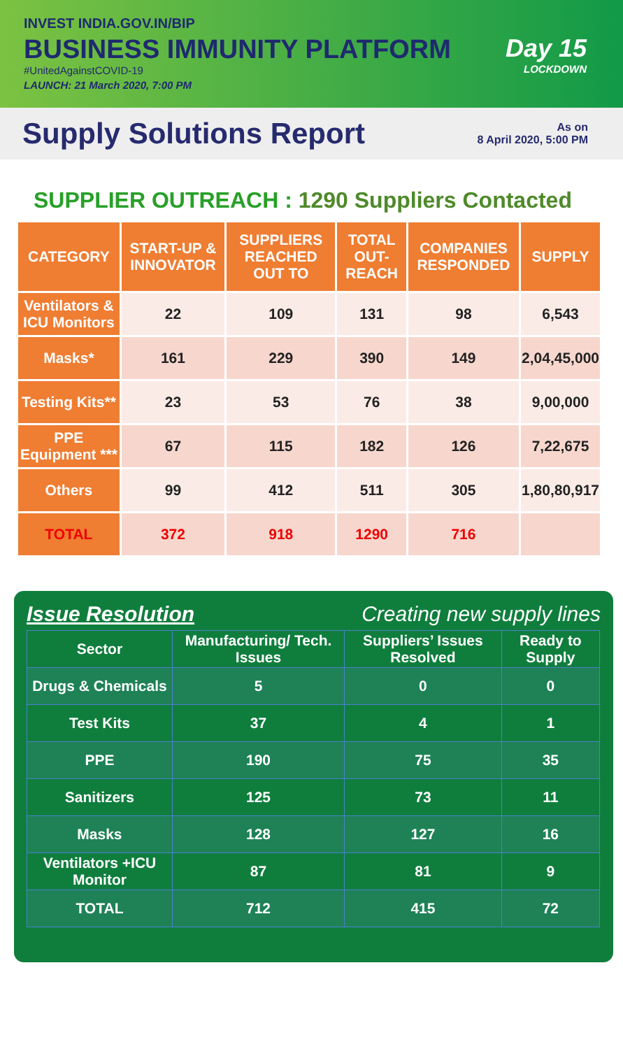INVEST INDIA.GOV.IN/BIP
BUSINESS IMMUNITY PLATFORM
#UnitedAgainstCOVID-19
LAUNCH: 21 March 2020, 7:00 PM
Day 15
LOCKDOWN
Supply Solutions Report
As on
8 April 2020, 5:00 PM
SUPPLIER OUTREACH : 1290 Suppliers Contacted
| CATEGORY | START-UP & INNOVATOR | SUPPLIERS REACHED OUT TO | TOTAL OUT-REACH | COMPANIES RESPONDED | SUPPLY |
| --- | --- | --- | --- | --- | --- |
| Ventilators & ICU Monitors | 22 | 109 | 131 | 98 | 6,543 |
| Masks* | 161 | 229 | 390 | 149 | 2,04,45,000 |
| Testing Kits** | 23 | 53 | 76 | 38 | 9,00,000 |
| PPE Equipment *** | 67 | 115 | 182 | 126 | 7,22,675 |
| Others | 99 | 412 | 511 | 305 | 1,80,80,917 |
| TOTAL | 372 | 918 | 1290 | 716 | |
Issue Resolution Creating new supply lines
| Sector | Manufacturing/ Tech. Issues | Suppliers’ Issues Resolved | Ready to Supply |
| --- | --- | --- | --- |
| Drugs & Chemicals | 5 | 0 | 0 |
| Test Kits | 37 | 4 | 1 |
| PPE | 190 | 75 | 35 |
| Sanitizers | 125 | 73 | 11 |
| Masks | 128 | 127 | 16 |
| Ventilators +ICU Monitor | 87 | 81 | 9 |
| TOTAL | 712 | 415 | 72 |